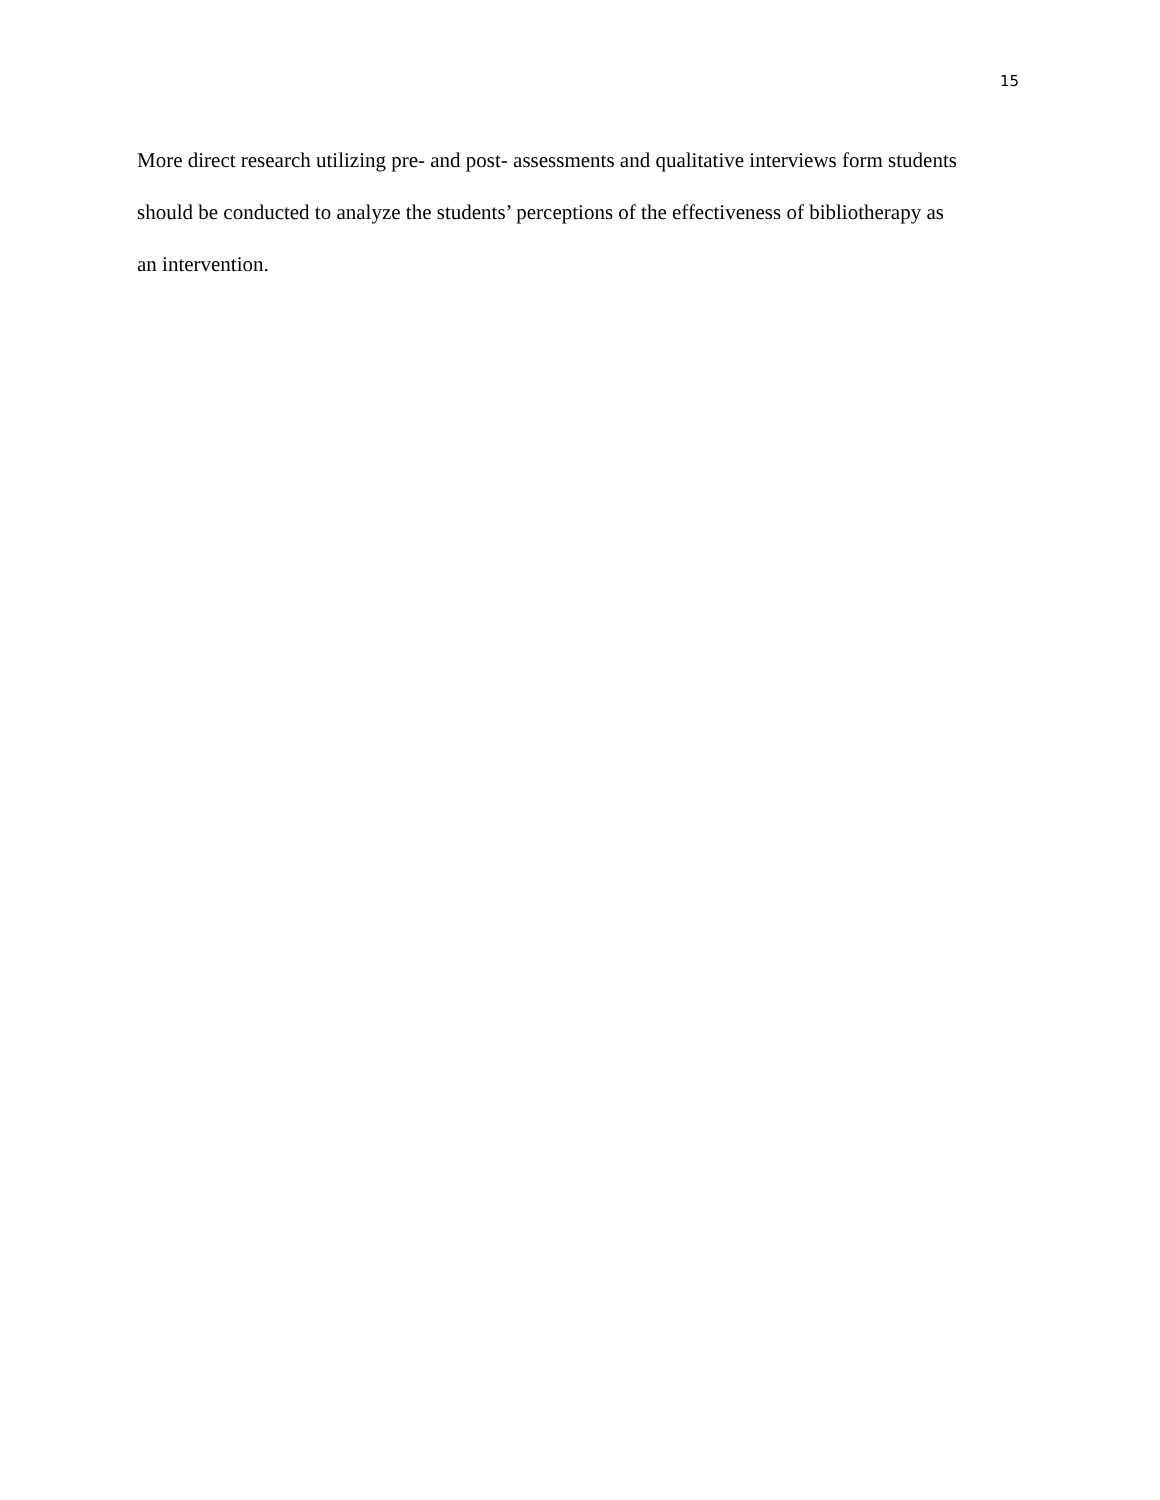15
More direct research utilizing pre- and post- assessments and qualitative interviews form students should be conducted to analyze the students’ perceptions of the effectiveness of bibliotherapy as an intervention.